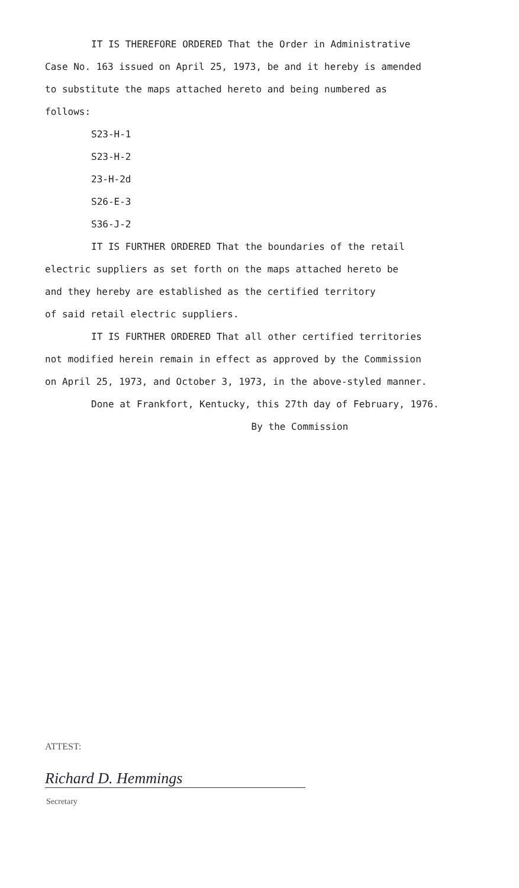IT IS THEREFORE ORDERED That the Order in Administrative
Case No. 163 issued on April 25, 1973, be and it hereby is amended
to substitute the maps attached hereto and being numbered as
follows:
S23-H-1
S23-H-2
23-H-2d
S26-E-3
S36-J-2
IT IS FURTHER ORDERED That the boundaries of the retail
electric suppliers as set forth on the maps attached hereto be
and they hereby are established as the certified territory
of said retail electric suppliers.
IT IS FURTHER ORDERED That all other certified territories
not modified herein remain in effect as approved by the Commission
on April 25, 1973, and October 3, 1973, in the above-styled manner.
Done at Frankfort, Kentucky, this 27th day of February, 1976.
By the Commission
ATTEST:
Richard D. Hemmings
Secretary